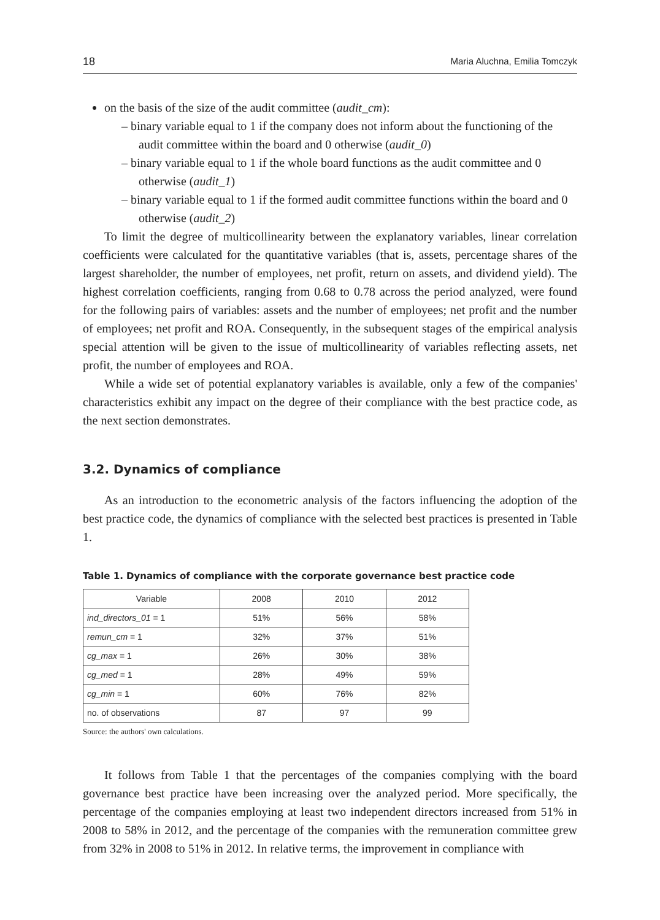18 Maria Aluchna, Emilia Tomczyk
on the basis of the size of the audit committee (audit_cm):
– binary variable equal to 1 if the company does not inform about the functioning of the audit committee within the board and 0 otherwise (audit_0)
– binary variable equal to 1 if the whole board functions as the audit committee and 0 otherwise (audit_1)
– binary variable equal to 1 if the formed audit committee functions within the board and 0 otherwise (audit_2)
To limit the degree of multicollinearity between the explanatory variables, linear correlation coefficients were calculated for the quantitative variables (that is, assets, percentage shares of the largest shareholder, the number of employees, net profit, return on assets, and dividend yield). The highest correlation coefficients, ranging from 0.68 to 0.78 across the period analyzed, were found for the following pairs of variables: assets and the number of employees; net profit and the number of employees; net profit and ROA. Consequently, in the subsequent stages of the empirical analysis special attention will be given to the issue of multicollinearity of variables reflecting assets, net profit, the number of employees and ROA.
While a wide set of potential explanatory variables is available, only a few of the companies' characteristics exhibit any impact on the degree of their compliance with the best practice code, as the next section demonstrates.
3.2. Dynamics of compliance
As an introduction to the econometric analysis of the factors influencing the adoption of the best practice code, the dynamics of compliance with the selected best practices is presented in Table 1.
Table 1. Dynamics of compliance with the corporate governance best practice code
| Variable | 2008 | 2010 | 2012 |
| --- | --- | --- | --- |
| ind_directors_01 = 1 | 51% | 56% | 58% |
| remun_cm = 1 | 32% | 37% | 51% |
| cg_max = 1 | 26% | 30% | 38% |
| cg_med = 1 | 28% | 49% | 59% |
| cg_min = 1 | 60% | 76% | 82% |
| no. of observations | 87 | 97 | 99 |
Source: the authors' own calculations.
It follows from Table 1 that the percentages of the companies complying with the board governance best practice have been increasing over the analyzed period. More specifically, the percentage of the companies employing at least two independent directors increased from 51% in 2008 to 58% in 2012, and the percentage of the companies with the remuneration committee grew from 32% in 2008 to 51% in 2012. In relative terms, the improvement in compliance with